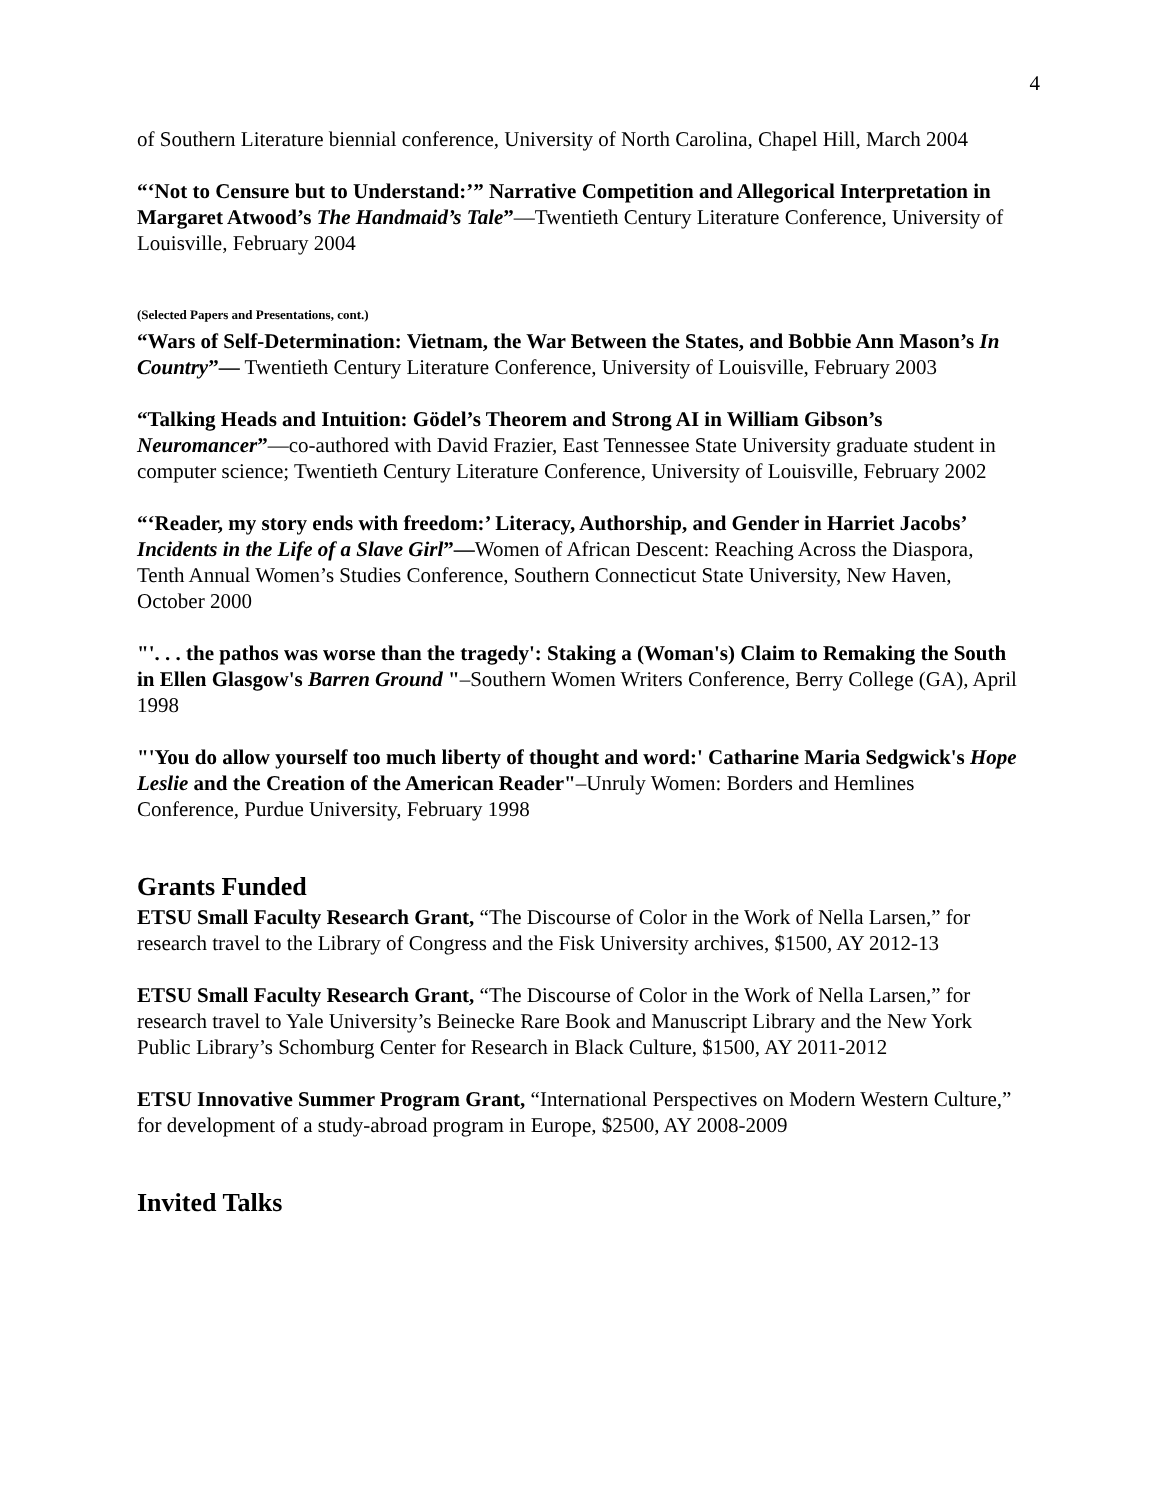4
of Southern Literature biennial conference, University of North Carolina, Chapel Hill, March 2004
“‘Not to Censure but to Understand:’” Narrative Competition and Allegorical Interpretation in Margaret Atwood’s The Handmaid’s Tale”—Twentieth Century Literature Conference, University of Louisville, February 2004
(Selected Papers and Presentations, cont.)
“Wars of Self-Determination: Vietnam, the War Between the States, and Bobbie Ann Mason’s In Country”— Twentieth Century Literature Conference, University of Louisville, February 2003
“Talking Heads and Intuition: Gödel’s Theorem and Strong AI in William Gibson’s Neuromancer”—co-authored with David Frazier, East Tennessee State University graduate student in computer science; Twentieth Century Literature Conference, University of Louisville, February 2002
“‘Reader, my story ends with freedom:’ Literacy, Authorship, and Gender in Harriet Jacobs’ Incidents in the Life of a Slave Girl”—Women of African Descent: Reaching Across the Diaspora, Tenth Annual Women’s Studies Conference, Southern Connecticut State University, New Haven, October 2000
"'. . . the pathos was worse than the tragedy': Staking a (Woman's) Claim to Remaking the South in Ellen Glasgow's Barren Ground "–Southern Women Writers Conference, Berry College (GA), April 1998
"'You do allow yourself too much liberty of thought and word:' Catharine Maria Sedgwick's Hope Leslie and the Creation of the American Reader"–Unruly Women: Borders and Hemlines Conference, Purdue University, February 1998
Grants Funded
ETSU Small Faculty Research Grant, “The Discourse of Color in the Work of Nella Larsen,” for research travel to the Library of Congress and the Fisk University archives, $1500, AY 2012-13
ETSU Small Faculty Research Grant, “The Discourse of Color in the Work of Nella Larsen,” for research travel to Yale University’s Beinecke Rare Book and Manuscript Library and the New York Public Library’s Schomburg Center for Research in Black Culture, $1500, AY 2011-2012
ETSU Innovative Summer Program Grant, “International Perspectives on Modern Western Culture,” for development of a study-abroad program in Europe, $2500, AY 2008-2009
Invited Talks